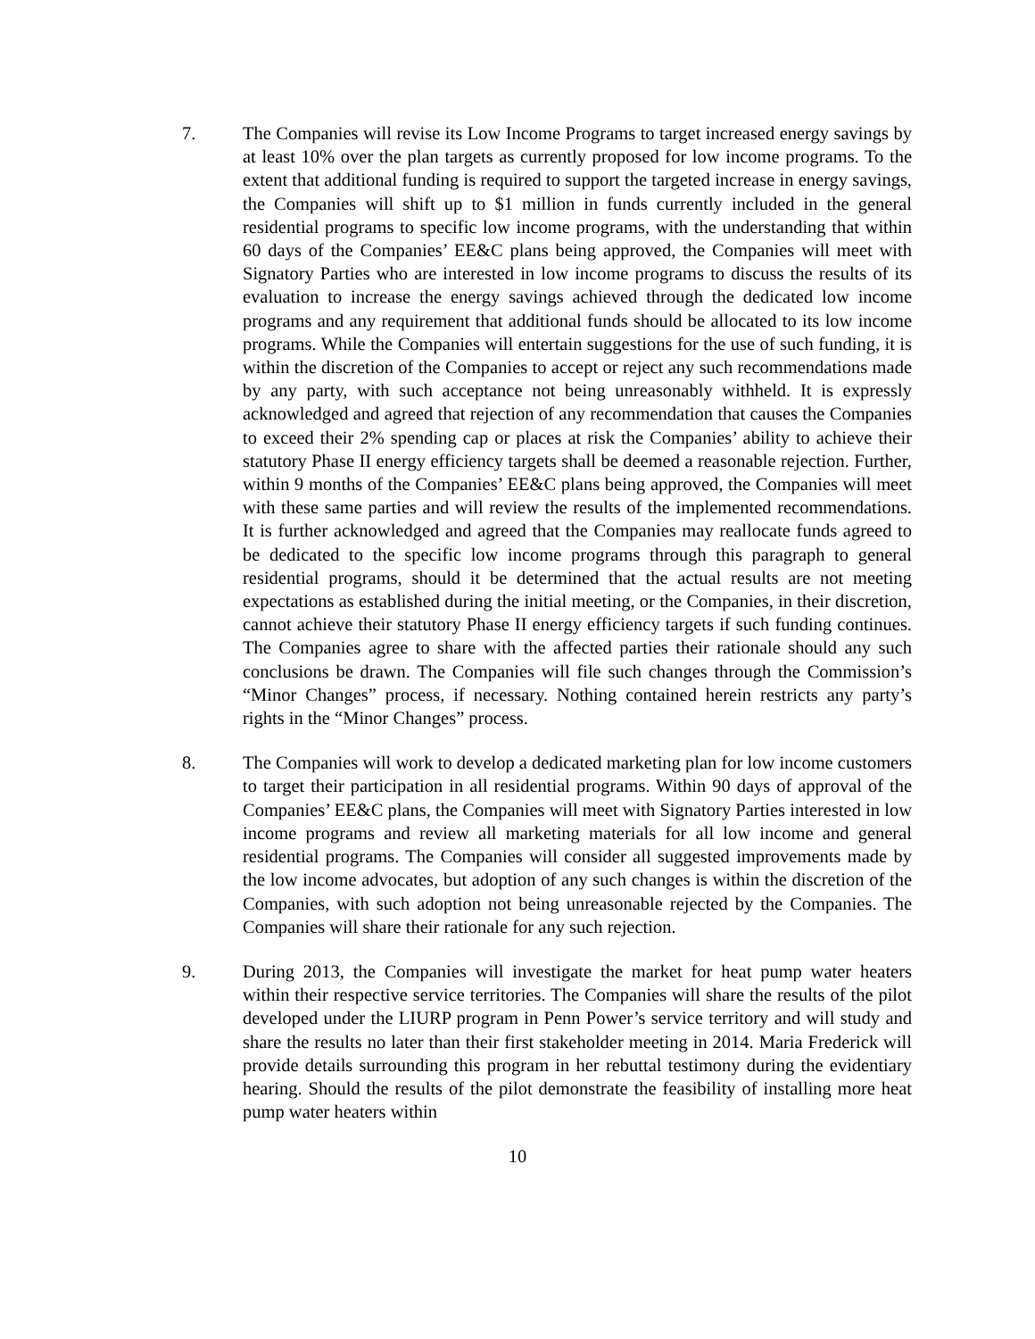7. The Companies will revise its Low Income Programs to target increased energy savings by at least 10% over the plan targets as currently proposed for low income programs. To the extent that additional funding is required to support the targeted increase in energy savings, the Companies will shift up to $1 million in funds currently included in the general residential programs to specific low income programs, with the understanding that within 60 days of the Companies’ EE&C plans being approved, the Companies will meet with Signatory Parties who are interested in low income programs to discuss the results of its evaluation to increase the energy savings achieved through the dedicated low income programs and any requirement that additional funds should be allocated to its low income programs. While the Companies will entertain suggestions for the use of such funding, it is within the discretion of the Companies to accept or reject any such recommendations made by any party, with such acceptance not being unreasonably withheld. It is expressly acknowledged and agreed that rejection of any recommendation that causes the Companies to exceed their 2% spending cap or places at risk the Companies’ ability to achieve their statutory Phase II energy efficiency targets shall be deemed a reasonable rejection. Further, within 9 months of the Companies’ EE&C plans being approved, the Companies will meet with these same parties and will review the results of the implemented recommendations. It is further acknowledged and agreed that the Companies may reallocate funds agreed to be dedicated to the specific low income programs through this paragraph to general residential programs, should it be determined that the actual results are not meeting expectations as established during the initial meeting, or the Companies, in their discretion, cannot achieve their statutory Phase II energy efficiency targets if such funding continues. The Companies agree to share with the affected parties their rationale should any such conclusions be drawn. The Companies will file such changes through the Commission’s “Minor Changes” process, if necessary. Nothing contained herein restricts any party’s rights in the “Minor Changes” process.
8. The Companies will work to develop a dedicated marketing plan for low income customers to target their participation in all residential programs. Within 90 days of approval of the Companies’ EE&C plans, the Companies will meet with Signatory Parties interested in low income programs and review all marketing materials for all low income and general residential programs. The Companies will consider all suggested improvements made by the low income advocates, but adoption of any such changes is within the discretion of the Companies, with such adoption not being unreasonable rejected by the Companies. The Companies will share their rationale for any such rejection.
9. During 2013, the Companies will investigate the market for heat pump water heaters within their respective service territories. The Companies will share the results of the pilot developed under the LIURP program in Penn Power’s service territory and will study and share the results no later than their first stakeholder meeting in 2014. Maria Frederick will provide details surrounding this program in her rebuttal testimony during the evidentiary hearing. Should the results of the pilot demonstrate the feasibility of installing more heat pump water heaters within
10